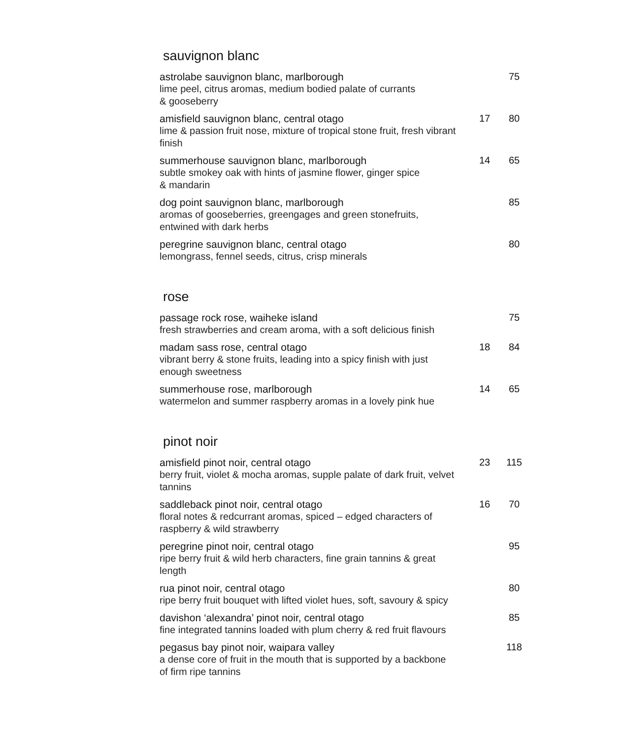sauvignon blanc
| astrolabe sauvignon blanc, marlborough lime peel, citrus aromas, medium bodied palate of currants & gooseberry | | 75 |
| amisfield sauvignon blanc, central otago lime & passion fruit nose, mixture of tropical stone fruit, fresh vibrant finish | 17 | 80 |
| summerhouse sauvignon blanc, marlborough subtle smokey oak with hints of jasmine flower, ginger spice & mandarin | 14 | 65 |
| dog point sauvignon blanc, marlborough aromas of gooseberries, greengages and green stonefruits, entwined with dark herbs | | 85 |
| peregrine sauvignon blanc, central otago lemongrass, fennel seeds, citrus, crisp minerals | | 80 |
rose
| passage rock rose, waiheke island fresh strawberries and cream aroma, with a soft delicious finish | | 75 |
| madam sass rose, central otago vibrant berry & stone fruits, leading into a spicy finish with just enough sweetness | 18 | 84 |
| summerhouse rose, marlborough watermelon and summer raspberry aromas in a lovely pink hue | 14 | 65 |
pinot noir
| amisfield pinot noir, central otago berry fruit, violet & mocha aromas, supple palate of dark fruit, velvet tannins | 23 | 115 |
| saddleback pinot noir, central otago floral notes & redcurrant aromas, spiced – edged characters of raspberry & wild strawberry | 16 | 70 |
| peregrine pinot noir, central otago ripe berry fruit & wild herb characters, fine grain tannins & great length | | 95 |
| rua pinot noir, central otago ripe berry fruit bouquet with lifted violet hues, soft, savoury & spicy | | 80 |
| davishon ‘alexandra’ pinot noir, central otago fine integrated tannins loaded with plum cherry & red fruit flavours | | 85 |
| pegasus bay pinot noir, waipara valley a dense core of fruit in the mouth that is supported by a backbone of firm ripe tannins | | 118 |